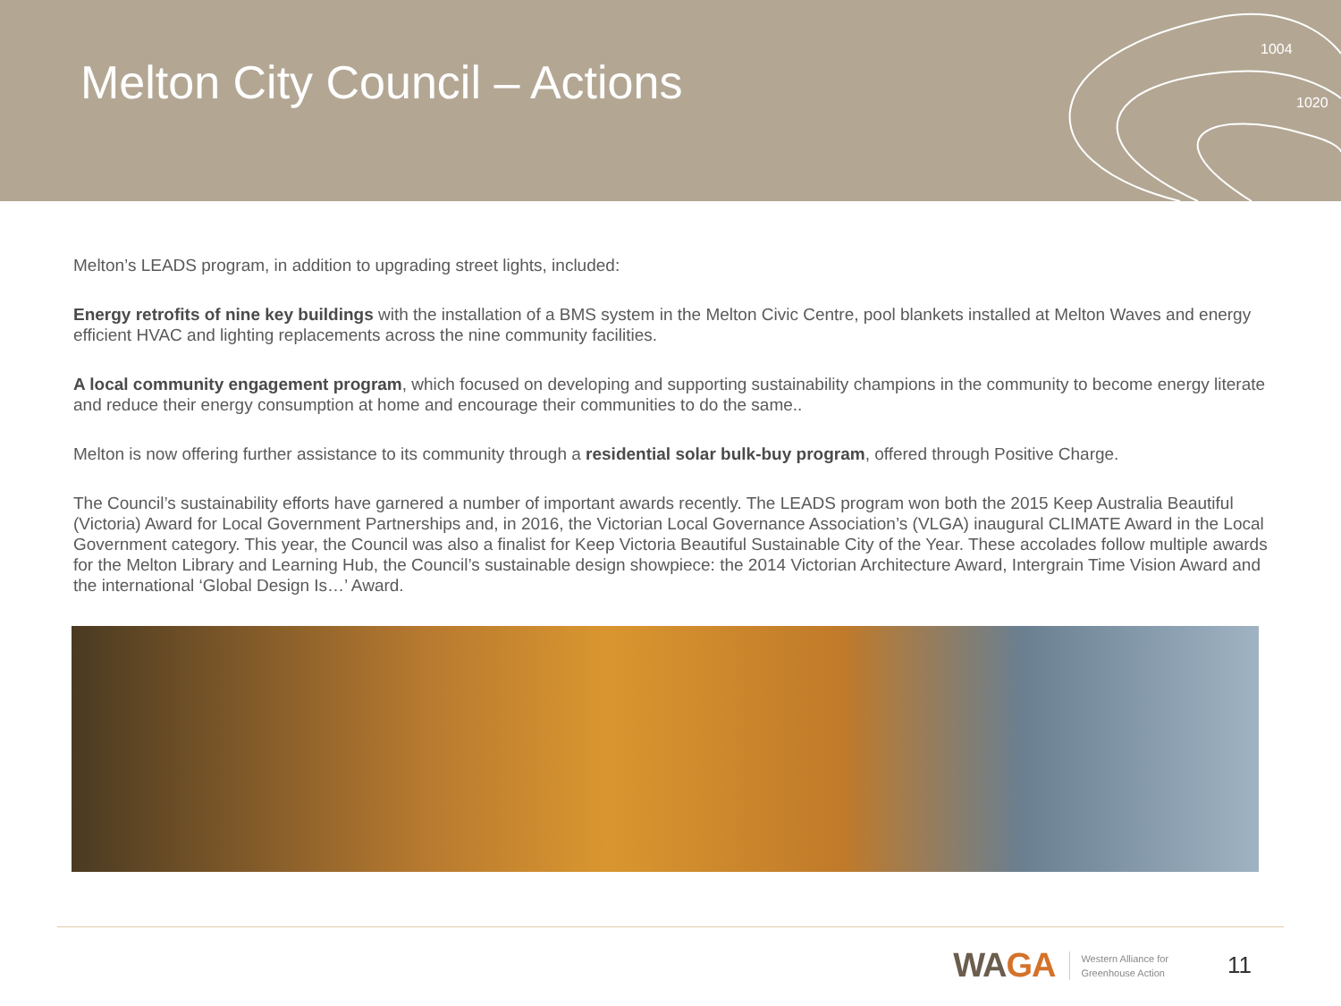Melton City Council – Actions
1004
1020
Melton’s LEADS program, in addition to upgrading street lights, included:
Energy retrofits of nine key buildings with the installation of a BMS system in the Melton Civic Centre, pool blankets installed at Melton Waves and energy efficient HVAC and lighting replacements across the nine community facilities.
A local community engagement program, which focused on developing and supporting sustainability champions in the community to become energy literate and reduce their energy consumption at home and encourage their communities to do the same..
Melton is now offering further assistance to its community through a residential solar bulk-buy program, offered through Positive Charge.
The Council’s sustainability efforts have garnered a number of important awards recently. The LEADS program won both the 2015 Keep Australia Beautiful (Victoria) Award for Local Government Partnerships and, in 2016, the Victorian Local Governance Association’s (VLGA) inaugural CLIMATE Award in the Local Government category. This year, the Council was also a finalist for Keep Victoria Beautiful Sustainable City of the Year. These accolades follow multiple awards for the Melton Library and Learning Hub, the Council’s sustainable design showpiece: the 2014 Victorian Architecture Award, Intergrain Time Vision Award and the international ‘Global Design Is…’ Award.
WAGA
Western Alliance for
Greenhouse Action
11